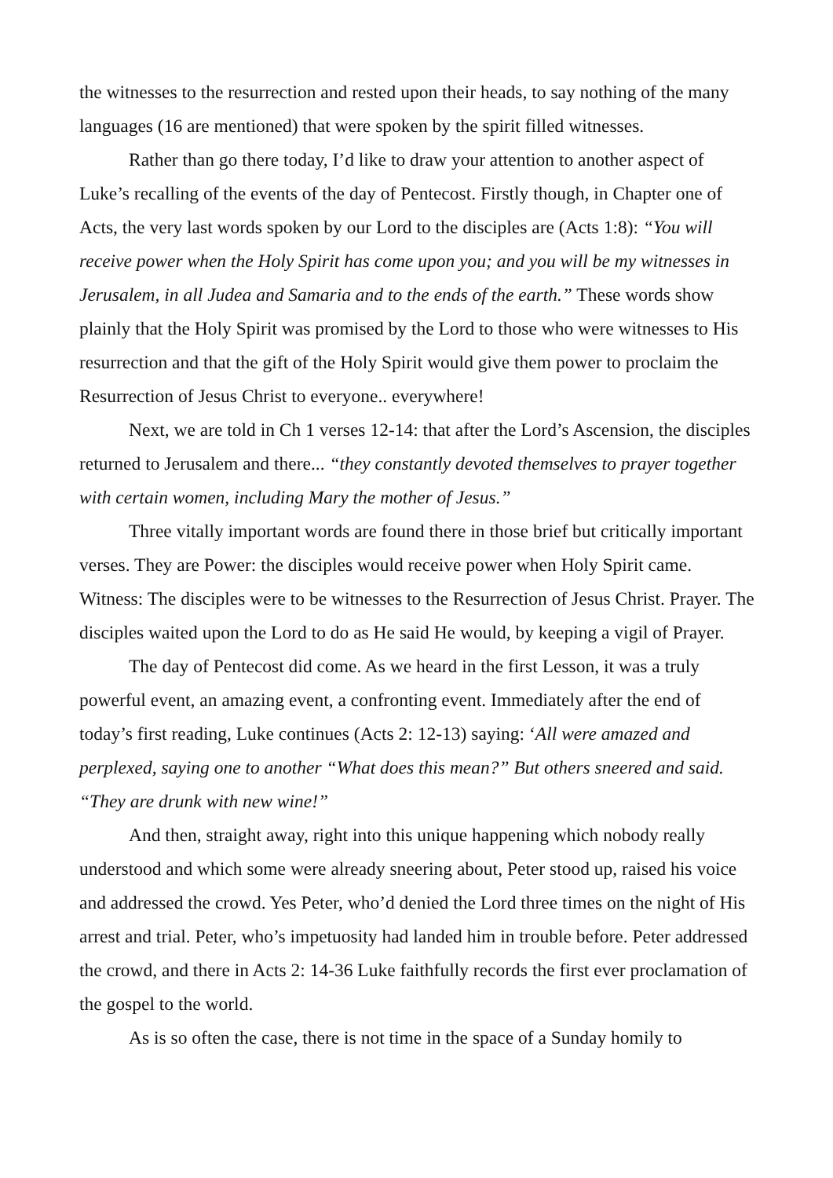the witnesses to the resurrection and rested upon their heads, to say nothing of the many languages (16 are mentioned) that were spoken by the spirit filled witnesses.
Rather than go there today, I’d like to draw your attention to another aspect of Luke’s recalling of the events of the day of Pentecost. Firstly though, in Chapter one of Acts, the very last words spoken by our Lord to the disciples are (Acts 1:8): “You will receive power when the Holy Spirit has come upon you; and you will be my witnesses in Jerusalem, in all Judea and Samaria and to the ends of the earth.” These words show plainly that the Holy Spirit was promised by the Lord to those who were witnesses to His resurrection and that the gift of the Holy Spirit would give them power to proclaim the Resurrection of Jesus Christ to everyone.. everywhere!
Next, we are told in Ch 1 verses 12-14: that after the Lord’s Ascension, the disciples returned to Jerusalem and there... “they constantly devoted themselves to prayer together with certain women, including Mary the mother of Jesus.”
Three vitally important words are found there in those brief but critically important verses. They are Power: the disciples would receive power when Holy Spirit came. Witness: The disciples were to be witnesses to the Resurrection of Jesus Christ. Prayer. The disciples waited upon the Lord to do as He said He would, by keeping a vigil of Prayer.
The day of Pentecost did come. As we heard in the first Lesson, it was a truly powerful event, an amazing event, a confronting event. Immediately after the end of today’s first reading, Luke continues (Acts 2: 12-13) saying: ‘All were amazed and perplexed, saying one to another “What does this mean?” But others sneered and said. “They are drunk with new wine!”
And then, straight away, right into this unique happening which nobody really understood and which some were already sneering about, Peter stood up, raised his voice and addressed the crowd. Yes Peter, who’d denied the Lord three times on the night of His arrest and trial. Peter, who’s impetuosity had landed him in trouble before. Peter addressed the crowd, and there in Acts 2: 14-36 Luke faithfully records the first ever proclamation of the gospel to the world.
As is so often the case, there is not time in the space of a Sunday homily to